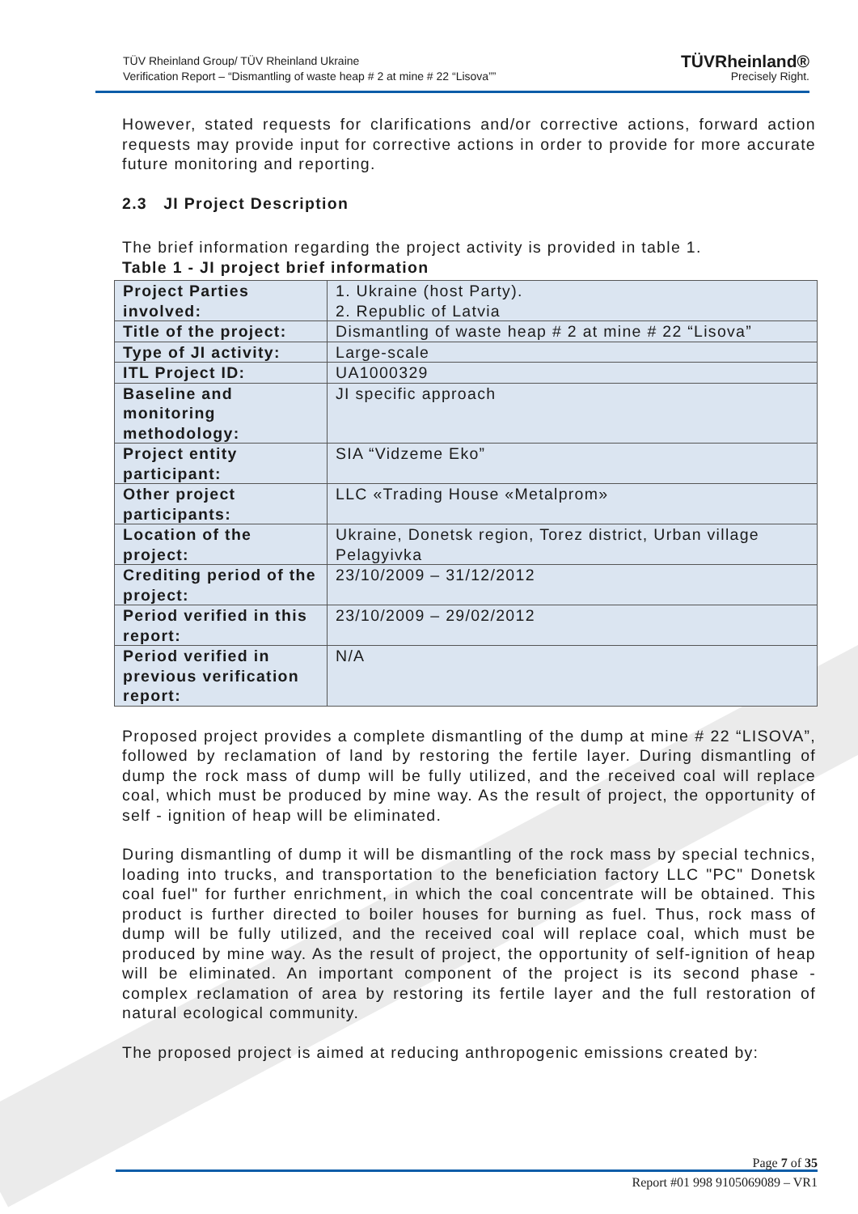TÜV Rheinland Group/ TÜV Rheinland Ukraine
Verification Report – “Dismantling of waste heap # 2 at mine # 22 “Lisova””
TÜVRheinland®
Precisely Right.
However, stated requests for clarifications and/or corrective actions, forward action requests may provide input for corrective actions in order to provide for more accurate future monitoring and reporting.
2.3 JI Project Description
The brief information regarding the project activity is provided in table 1.
Table 1 - JI project brief information
| Project Parties involved: | 1. Ukraine (host Party). 2. Republic of Latvia |
| Title of the project: | Dismantling of waste heap # 2 at mine # 22 “Lisova” |
| Type of JI activity: | Large-scale |
| ITL Project ID: | UA1000329 |
| Baseline and monitoring methodology: | JI specific approach |
| Project entity participant: | SIA “Vidzeme Eko” |
| Other project participants: | LLC «Trading House «Metalprom» |
| Location of the project: | Ukraine, Donetsk region, Torez district, Urban village Pelagyivka |
| Crediting period of the project: | 23/10/2009 – 31/12/2012 |
| Period verified in this report: | 23/10/2009 – 29/02/2012 |
| Period verified in previous verification report: | N/A |
Proposed project provides a complete dismantling of the dump at mine # 22 “LISOVA”, followed by reclamation of land by restoring the fertile layer. During dismantling of dump the rock mass of dump will be fully utilized, and the received coal will replace coal, which must be produced by mine way. As the result of project, the opportunity of self - ignition of heap will be eliminated.
During dismantling of dump it will be dismantling of the rock mass by special technics, loading into trucks, and transportation to the beneficiation factory LLC "PC" Donetsk coal fuel" for further enrichment, in which the coal concentrate will be obtained. This product is further directed to boiler houses for burning as fuel. Thus, rock mass of dump will be fully utilized, and the received coal will replace coal, which must be produced by mine way. As the result of project, the opportunity of self-ignition of heap will be eliminated. An important component of the project is its second phase - complex reclamation of area by restoring its fertile layer and the full restoration of natural ecological community.
The proposed project is aimed at reducing anthropogenic emissions created by:
Report #01 998 9105069089 – VR1
Page 7 of 35